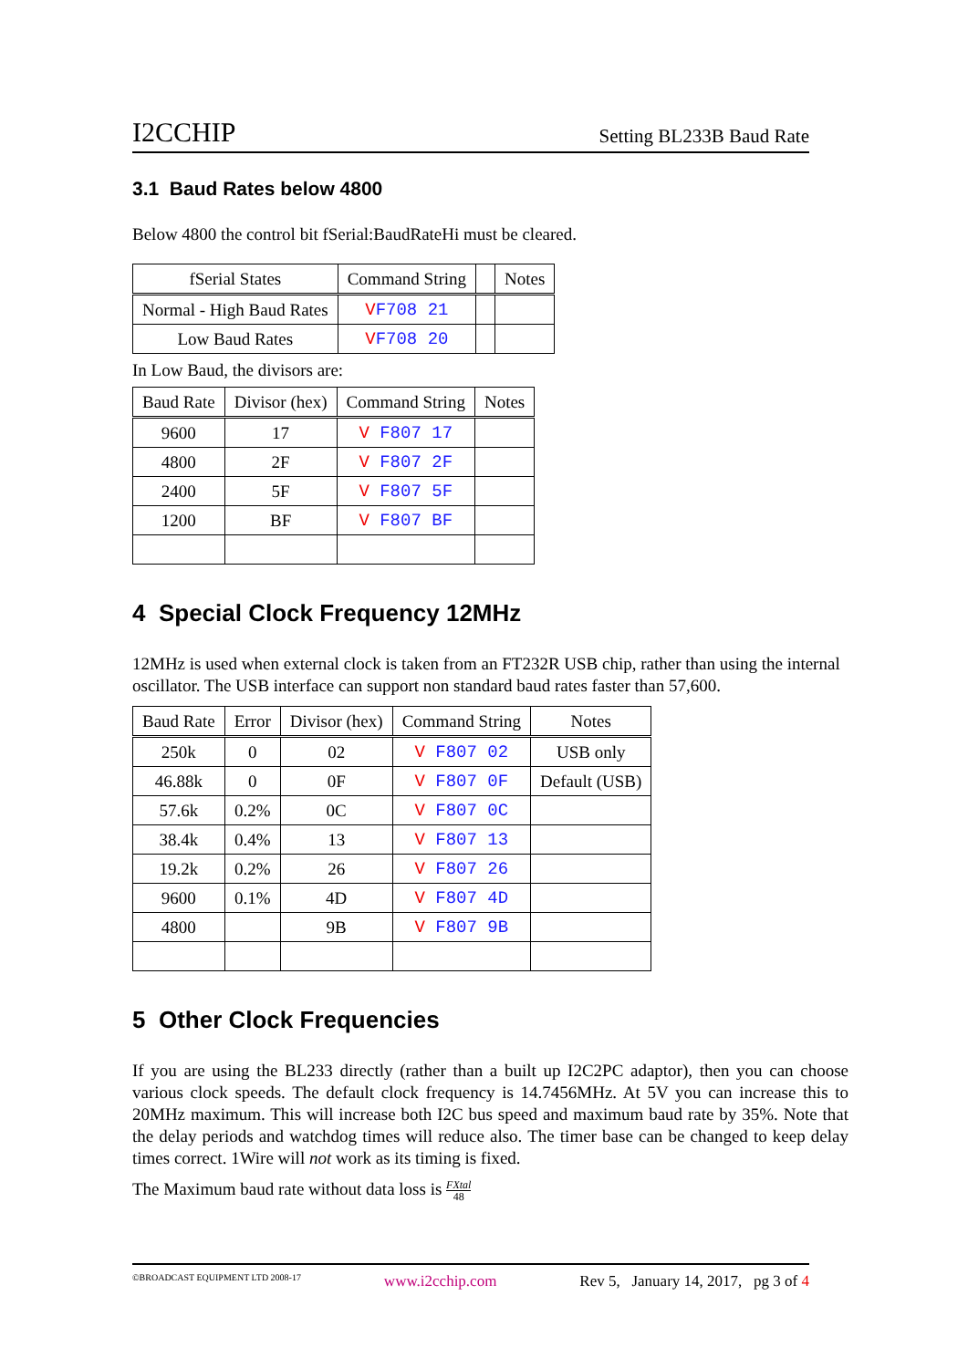I2CCHIP Setting BL233B Baud Rate
3.1 Baud Rates below 4800
Below 4800 the control bit fSerial:BaudRateHi must be cleared.
| fSerial States | Command String | | Notes |
| --- | --- | --- | --- |
| Normal - High Baud Rates | V F708 21 | | |
| Low Baud Rates | V F708 20 | | |
In Low Baud, the divisors are:
| Baud Rate | Divisor (hex) | Command String | Notes |
| --- | --- | --- | --- |
| 9600 | 17 | V F807 17 | |
| 4800 | 2F | V F807 2F | |
| 2400 | 5F | V F807 5F | |
| 1200 | BF | V F807 BF | |
4 Special Clock Frequency 12MHz
12MHz is used when external clock is taken from an FT232R USB chip, rather than using the internal oscillator. The USB interface can support non standard baud rates faster than 57,600.
| Baud Rate | Error | Divisor (hex) | Command String | Notes |
| --- | --- | --- | --- | --- |
| 250k | 0 | 02 | V F807 02 | USB only |
| 46.88k | 0 | 0F | V F807 0F | Default (USB) |
| 57.6k | 0.2% | 0C | V F807 0C | |
| 38.4k | 0.4% | 13 | V F807 13 | |
| 19.2k | 0.2% | 26 | V F807 26 | |
| 9600 | 0.1% | 4D | V F807 4D | |
| 4800 | | 9B | V F807 9B | |
5 Other Clock Frequencies
If you are using the BL233 directly (rather than a built up I2C2PC adaptor), then you can choose various clock speeds. The default clock frequency is 14.7456MHz. At 5V you can increase this to 20MHz maximum. This will increase both I2C bus speed and maximum baud rate by 35%. Note that the delay periods and watchdog times will reduce also. The timer base can be changed to keep delay times correct. 1Wire will not work as its timing is fixed.
The Maximum baud rate without data loss is FXtal 48
©BROADCAST EQUIPMENT LTD 2008-17 www.i2cchip.com Rev 5, January 14, 2017, pg 3 of 4